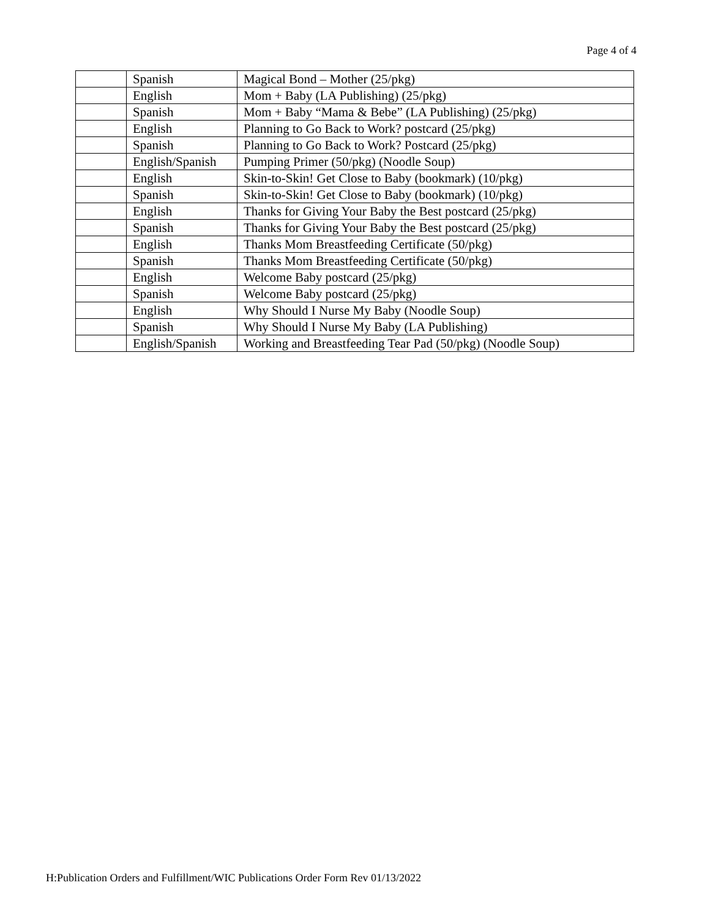Page 4 of 4
| | Spanish | Magical Bond – Mother (25/pkg) |
| | English | Mom + Baby (LA Publishing) (25/pkg) |
| | Spanish | Mom + Baby “Mama & Bebe” (LA Publishing) (25/pkg) |
| | English | Planning to Go Back to Work? postcard (25/pkg) |
| | Spanish | Planning to Go Back to Work? Postcard (25/pkg) |
| | English/Spanish | Pumping Primer (50/pkg) (Noodle Soup) |
| | English | Skin-to-Skin! Get Close to Baby (bookmark) (10/pkg) |
| | Spanish | Skin-to-Skin! Get Close to Baby (bookmark) (10/pkg) |
| | English | Thanks for Giving Your Baby the Best postcard (25/pkg) |
| | Spanish | Thanks for Giving Your Baby the Best postcard (25/pkg) |
| | English | Thanks Mom Breastfeeding Certificate (50/pkg) |
| | Spanish | Thanks Mom Breastfeeding Certificate (50/pkg) |
| | English | Welcome Baby postcard (25/pkg) |
| | Spanish | Welcome Baby postcard (25/pkg) |
| | English | Why Should I Nurse My Baby (Noodle Soup) |
| | Spanish | Why Should I Nurse My Baby (LA Publishing) |
| | English/Spanish | Working and Breastfeeding Tear Pad (50/pkg) (Noodle Soup) |
H:Publication Orders and Fulfillment/WIC Publications Order Form Rev 01/13/2022